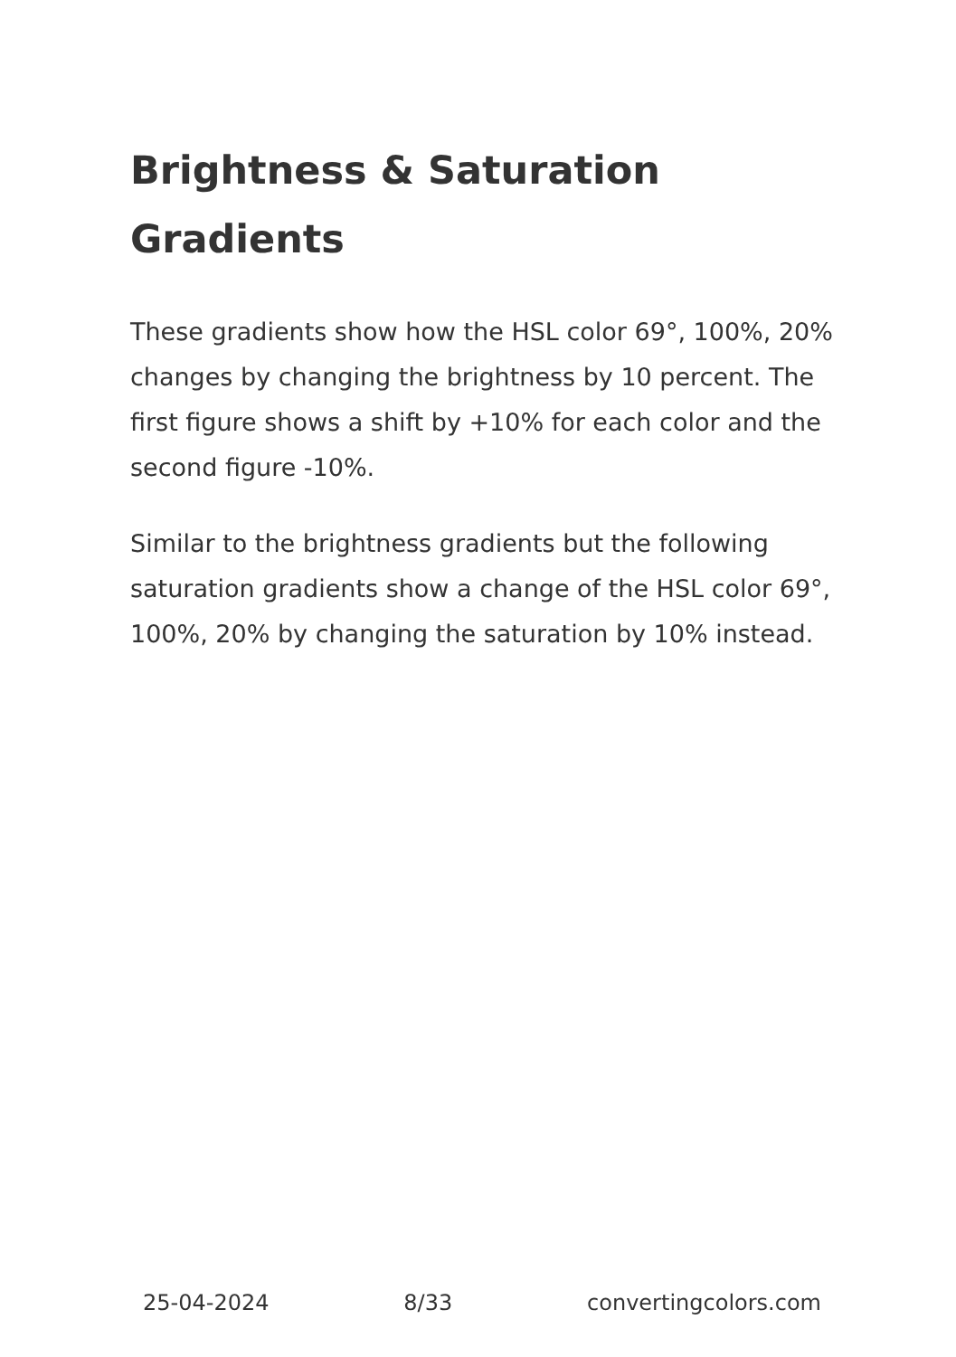Brightness & Saturation Gradients
These gradients show how the HSL color 69°, 100%, 20% changes by changing the brightness by 10 percent. The first figure shows a shift by +10% for each color and the second figure -10%.
Similar to the brightness gradients but the following saturation gradients show a change of the HSL color 69°, 100%, 20% by changing the saturation by 10% instead.
25-04-2024 8/33 convertingcolors.com